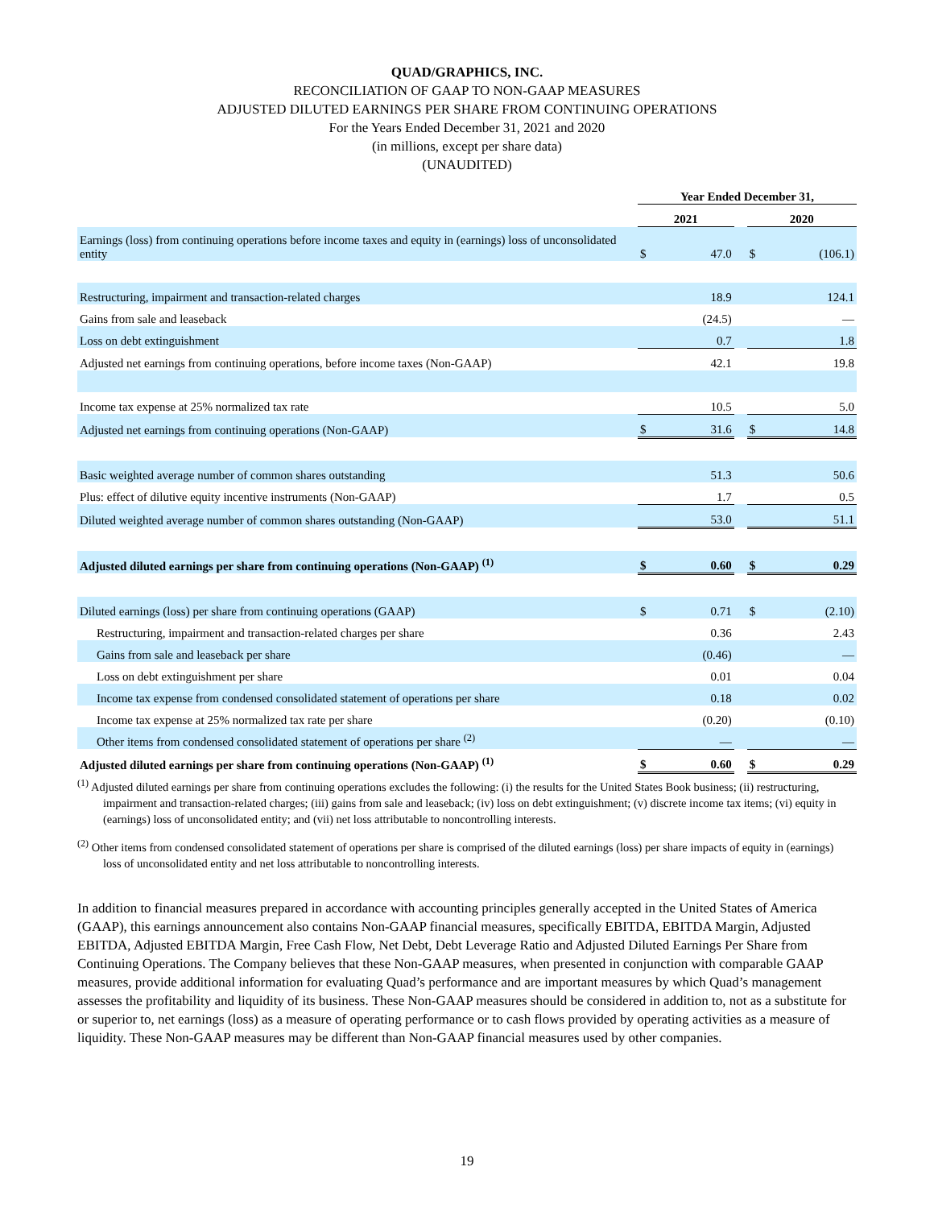QUAD/GRAPHICS, INC.
RECONCILIATION OF GAAP TO NON-GAAP MEASURES
ADJUSTED DILUTED EARNINGS PER SHARE FROM CONTINUING OPERATIONS
For the Years Ended December 31, 2021 and 2020
(in millions, except per share data)
(UNAUDITED)
| | Year Ended December 31, | | | | |
| --- | --- | --- | --- | --- | --- |
| | 2021 | | | 2020 | |
| Earnings (loss) from continuing operations before income taxes and equity in (earnings) loss of unconsolidated entity | $ | 47.0 | | $ | (106.1) |
| Restructuring, impairment and transaction-related charges | | 18.9 | | | 124.1 |
| Gains from sale and leaseback | | (24.5) | | | — |
| Loss on debt extinguishment | | 0.7 | | | 1.8 |
| Adjusted net earnings from continuing operations, before income taxes (Non-GAAP) | | 42.1 | | | 19.8 |
| Income tax expense at 25% normalized tax rate | | 10.5 | | | 5.0 |
| Adjusted net earnings from continuing operations (Non-GAAP) | $ | 31.6 | | $ | 14.8 |
| Basic weighted average number of common shares outstanding | | 51.3 | | | 50.6 |
| Plus: effect of dilutive equity incentive instruments (Non-GAAP) | | 1.7 | | | 0.5 |
| Diluted weighted average number of common shares outstanding (Non-GAAP) | | 53.0 | | | 51.1 |
| Adjusted diluted earnings per share from continuing operations (Non-GAAP) <sup>(1)</sup> | $ | 0.60 | | $ | 0.29 |
| Diluted earnings (loss) per share from continuing operations (GAAP) | $ | 0.71 | | $ | (2.10) |
| Restructuring, impairment and transaction-related charges per share | | 0.36 | | | 2.43 |
| Gains from sale and leaseback per share | | (0.46) | | | — |
| Loss on debt extinguishment per share | | 0.01 | | | 0.04 |
| Income tax expense from condensed consolidated statement of operations per share | | 0.18 | | | 0.02 |
| Income tax expense at 25% normalized tax rate per share | | (0.20) | | | (0.10) |
| Other items from condensed consolidated statement of operations per share <sup>(2)</sup> | | — | | | — |
| Adjusted diluted earnings per share from continuing operations (Non-GAAP) <sup>(1)</sup> | $ | 0.60 | | $ | 0.29 |
<sup>(1)</sup> Adjusted diluted earnings per share from continuing operations excludes the following: (i) the results for the United States Book business; (ii) restructuring, impairment and transaction-related charges; (iii) gains from sale and leaseback; (iv) loss on debt extinguishment; (v) discrete income tax items; (vi) equity in (earnings) loss of unconsolidated entity; and (vii) net loss attributable to noncontrolling interests.
<sup>(2)</sup> Other items from condensed consolidated statement of operations per share is comprised of the diluted earnings (loss) per share impacts of equity in (earnings) loss of unconsolidated entity and net loss attributable to noncontrolling interests.
In addition to financial measures prepared in accordance with accounting principles generally accepted in the United States of America (GAAP), this earnings announcement also contains Non-GAAP financial measures, specifically EBITDA, EBITDA Margin, Adjusted EBITDA, Adjusted EBITDA Margin, Free Cash Flow, Net Debt, Debt Leverage Ratio and Adjusted Diluted Earnings Per Share from Continuing Operations. The Company believes that these Non-GAAP measures, when presented in conjunction with comparable GAAP measures, provide additional information for evaluating Quad’s performance and are important measures by which Quad’s management assesses the profitability and liquidity of its business. These Non-GAAP measures should be considered in addition to, not as a substitute for or superior to, net earnings (loss) as a measure of operating performance or to cash flows provided by operating activities as a measure of liquidity. These Non-GAAP measures may be different than Non-GAAP financial measures used by other companies.
19